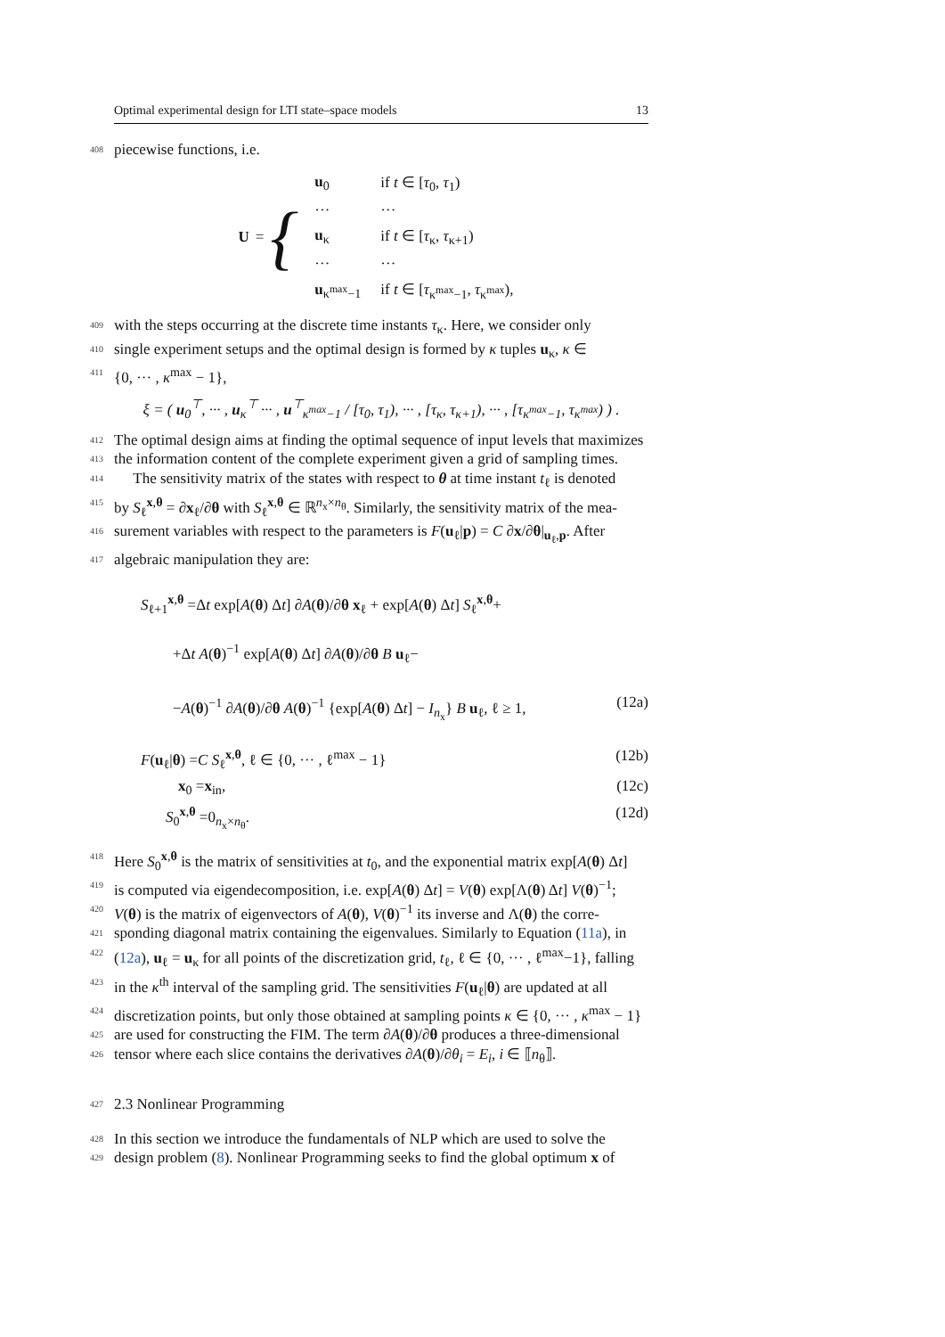Optimal experimental design for LTI state–space models 13
408 piecewise functions, i.e.
U = {
| u<sub>0</sub> | if t ∈ [ τ<sub>0</sub>, τ<sub>1</sub>) |
| ··· | ··· |
| u<sub>κ</sub> | if t ∈ [ τ<sub>κ</sub>, τ<sub>κ+1</sub>) |
| ··· | ··· |
| u<sub>κ<sup>max</sup>−1</sub> | if t ∈ [ τ<sub>κ<sup>max</sup>−1</sub>, τ<sub>κ<sup>max</sup></sub>), |
409 with the steps occurring at the discrete time instants τ<sub>κ</sub>. Here, we consider only
410 single experiment setups and the optimal design is formed by κ tuples u<sub>κ</sub>, κ ∈
411 {0, ··· , κ<sup>max</sup> − 1},
ξ = ( u<sub>0</sub><sup>⊤</sup>, ··· , u<sub>κ</sub><sup>⊤</sup> ··· , u<sup>⊤</sup><sub>κ<sup>max</sup>−1</sub> / [τ<sub>0</sub>, τ<sub>1</sub>), ··· , [τ<sub>κ</sub>, τ<sub>κ+1</sub>), ··· , [τ<sub>κ<sup>max</sup>−1</sub>, τ<sub>κ<sup>max</sup></sub>) ) .
412 The optimal design aims at finding the optimal sequence of input levels that maximizes
413 the information content of the complete experiment given a grid of sampling times.
414 The sensitivity matrix of the states with respect to θ at time instant t<sub>ℓ</sub> is denoted
415 by S<sub>ℓ</sub><sup>x,θ</sup> = ∂x<sub>ℓ</sub>/∂θ with S<sub>ℓ</sub><sup>x,θ</sup> ∈ ℝ<sup>n<sub>x</sub>×n<sub>θ</sub></sup>. Similarly, the sensitivity matrix of the mea-
416 surement variables with respect to the parameters is F(u<sub>ℓ</sub>|p) = C ∂x/∂θ|<sub>u<sub>ℓ</sub>,p</sub>. After
417 algebraic manipulation they are:
S<sub>ℓ+1</sub><sup>x,θ</sup> =Δt exp[A(θ) Δt] ∂A(θ)/∂θ x<sub>ℓ</sub> + exp[A(θ) Δt] S<sub>ℓ</sub><sup>x,θ</sup>+
+Δt A(θ)<sup>−1</sup> exp[A(θ) Δt] ∂A(θ)/∂θ B u<sub>ℓ</sub>−
−A(θ)<sup>−1</sup> ∂A(θ)/∂θ A(θ)<sup>−1</sup> {exp[A(θ) Δt] − I<sub>n<sub>x</sub></sub>} B u<sub>ℓ</sub>, ℓ ≥ 1, (12a)
F(u<sub>ℓ</sub>|θ) =C S<sub>ℓ</sub><sup>x,θ</sup>, ℓ ∈ {0, ··· , ℓ<sup>max</sup> − 1} (12b)
x<sub>0</sub> =x<sub>in</sub>, (12c)
S<sub>0</sub><sup>x,θ</sup> =0<sub>n<sub>x</sub>×n<sub>θ</sub></sub>. (12d)
418 Here S<sub>0</sub><sup>x,θ</sup> is the matrix of sensitivities at t<sub>0</sub>, and the exponential matrix exp[A(θ) Δt]
419 is computed via eigendecomposition, i.e. exp[A(θ) Δt] = V(θ) exp[Λ(θ) Δt] V(θ)<sup>−1</sup>;
420 V(θ) is the matrix of eigenvectors of A(θ), V(θ)<sup>−1</sup> its inverse and Λ(θ) the corre-
421 sponding diagonal matrix containing the eigenvalues. Similarly to Equation (11a), in
422 (12a), u<sub>ℓ</sub> = u<sub>κ</sub> for all points of the discretization grid, t<sub>ℓ</sub>, ℓ ∈ {0, ··· , ℓ<sup>max</sup>−1}, falling
423 in the κ<sup>th</sup> interval of the sampling grid. The sensitivities F(u<sub>ℓ</sub>|θ) are updated at all
424 discretization points, but only those obtained at sampling points κ ∈ {0, ··· , κ<sup>max</sup> − 1}
425 are used for constructing the FIM. The term ∂A(θ)/∂θ produces a three-dimensional
426 tensor where each slice contains the derivatives ∂A(θ)/∂θ<sub>i</sub> = E<sub>i</sub>, i ∈ ⟦n<sub>θ</sub>⟧.
427 2.3 Nonlinear Programming
428 In this section we introduce the fundamentals of NLP which are used to solve the
429 design problem (8). Nonlinear Programming seeks to find the global optimum x of